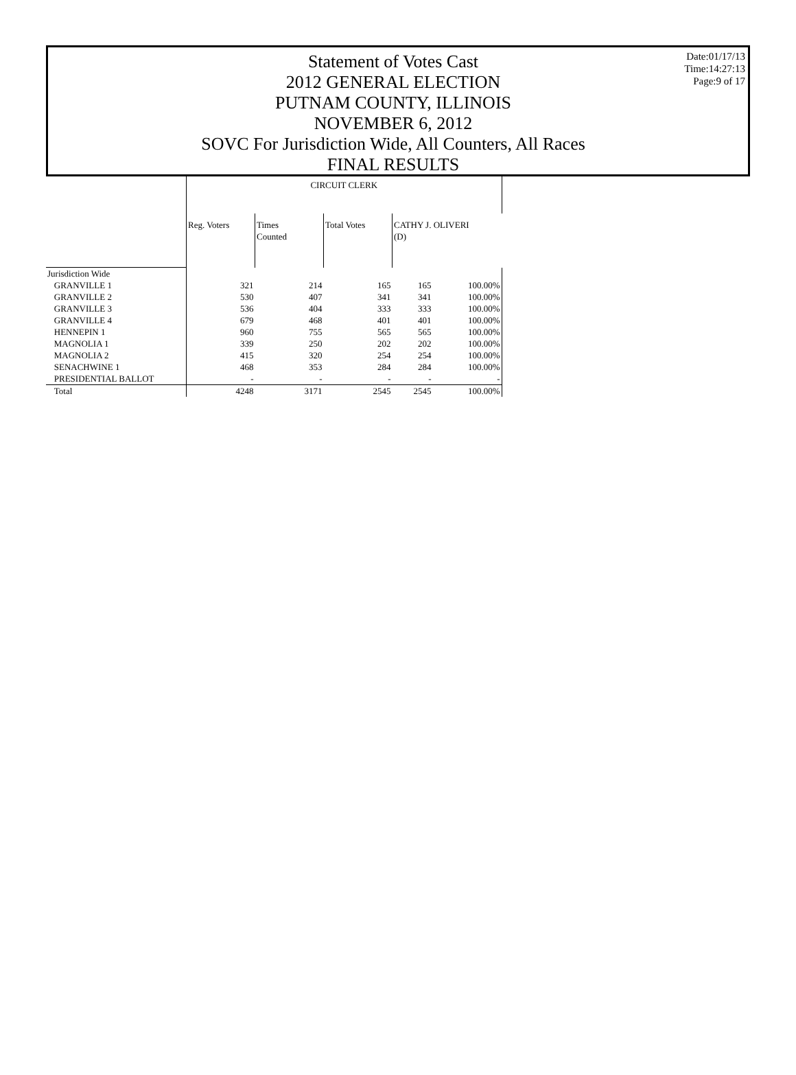Statement of Votes Cast
2012 GENERAL ELECTION
PUTNAM COUNTY, ILLINOIS
NOVEMBER 6, 2012
SOVC For Jurisdiction Wide, All Counters, All Races
FINAL RESULTS
Date:01/17/13
Time:14:27:13
Page:9 of 17
| | CIRCUIT CLERK | | | | |
| --- | --- | --- | --- | --- | --- |
| | Reg. Voters | Times Counted | Total Votes | CATHY J. OLIVERI (D) | |
| Jurisdiction Wide | | | | | |
| GRANVILLE 1 | 321 | 214 | 165 | 165 | 100.00% |
| GRANVILLE 2 | 530 | 407 | 341 | 341 | 100.00% |
| GRANVILLE 3 | 536 | 404 | 333 | 333 | 100.00% |
| GRANVILLE 4 | 679 | 468 | 401 | 401 | 100.00% |
| HENNEPIN 1 | 960 | 755 | 565 | 565 | 100.00% |
| MAGNOLIA 1 | 339 | 250 | 202 | 202 | 100.00% |
| MAGNOLIA 2 | 415 | 320 | 254 | 254 | 100.00% |
| SENACHWINE 1 | 468 | 353 | 284 | 284 | 100.00% |
| PRESIDENTIAL BALLOT | - | - | - | - | - |
| Total | 4248 | 3171 | 2545 | 2545 | 100.00% |